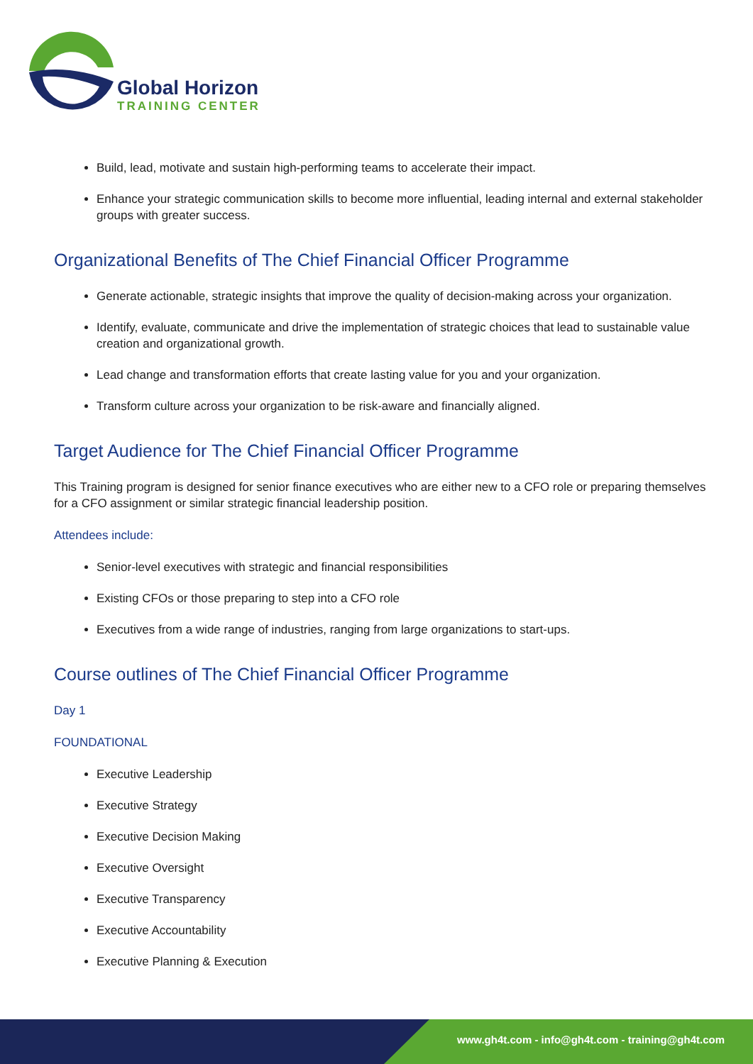Global Horizon
TRAINING CENTER
Build, lead, motivate and sustain high-performing teams to accelerate their impact.
Enhance your strategic communication skills to become more influential, leading internal and external stakeholder groups with greater success.
Organizational Benefits of The Chief Financial Officer Programme
Generate actionable, strategic insights that improve the quality of decision-making across your organization.
Identify, evaluate, communicate and drive the implementation of strategic choices that lead to sustainable value creation and organizational growth.
Lead change and transformation efforts that create lasting value for you and your organization.
Transform culture across your organization to be risk-aware and financially aligned.
Target Audience for The Chief Financial Officer Programme
This Training program is designed for senior finance executives who are either new to a CFO role or preparing themselves for a CFO assignment or similar strategic financial leadership position.
Attendees include:
Senior-level executives with strategic and financial responsibilities
Existing CFOs or those preparing to step into a CFO role
Executives from a wide range of industries, ranging from large organizations to start-ups.
Course outlines of The Chief Financial Officer Programme
Day 1
FOUNDATIONAL
Executive Leadership
Executive Strategy
Executive Decision Making
Executive Oversight
Executive Transparency
Executive Accountability
Executive Planning & Execution
www.gh4t.com - info@gh4t.com - training@gh4t.com